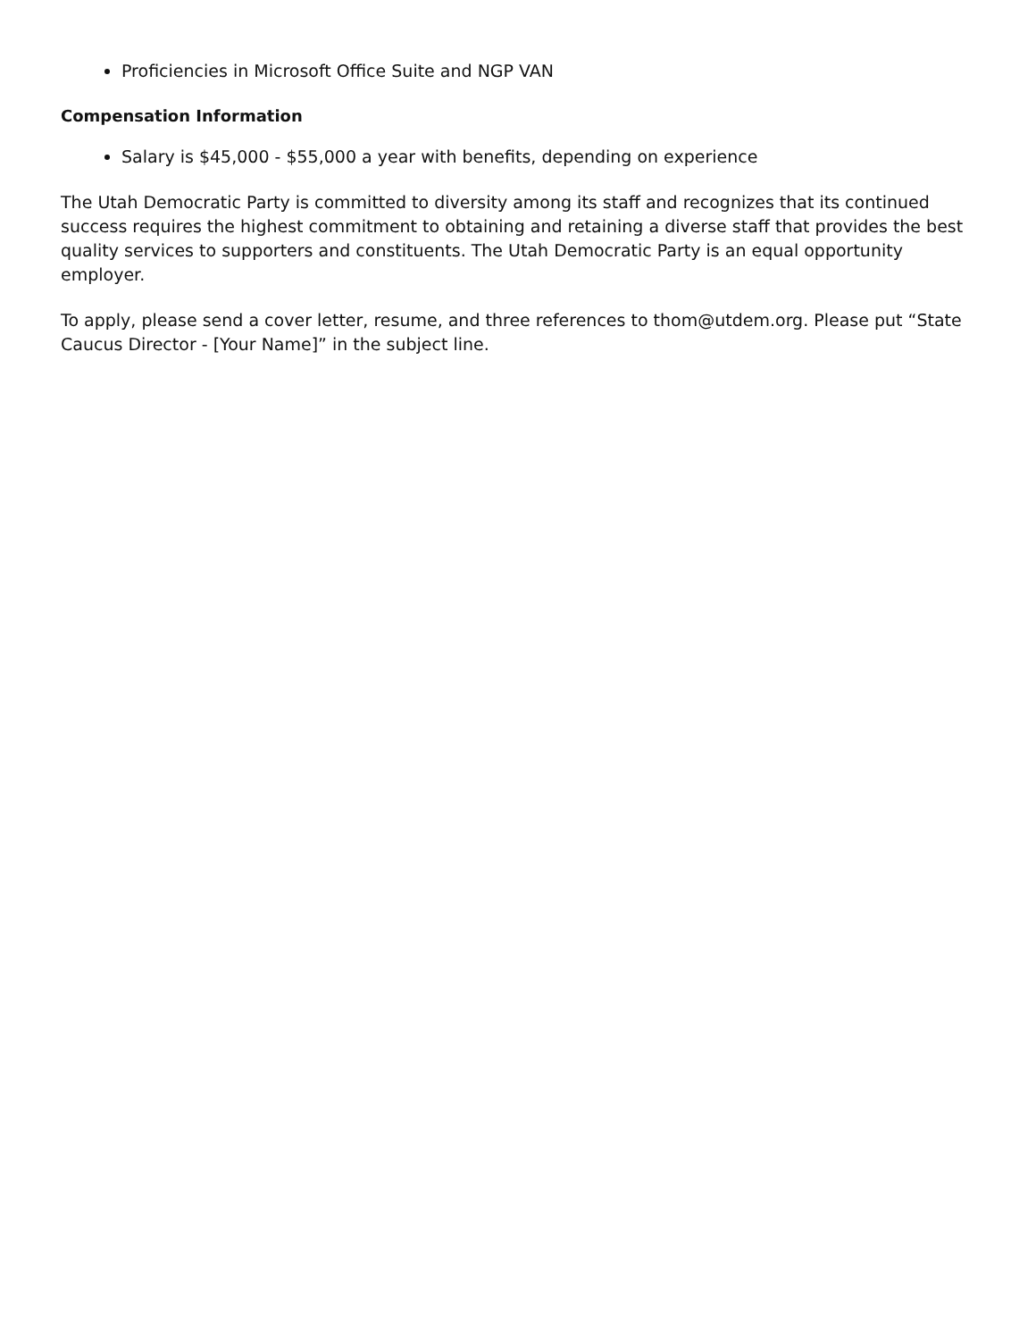Proficiencies in Microsoft Office Suite and NGP VAN
Compensation Information
Salary is $45,000 - $55,000 a year with benefits, depending on experience
The Utah Democratic Party is committed to diversity among its staff and recognizes that its continued success requires the highest commitment to obtaining and retaining a diverse staff that provides the best quality services to supporters and constituents. The Utah Democratic Party is an equal opportunity employer.
To apply, please send a cover letter, resume, and three references to thom@utdem.org. Please put “State Caucus Director - [Your Name]” in the subject line.